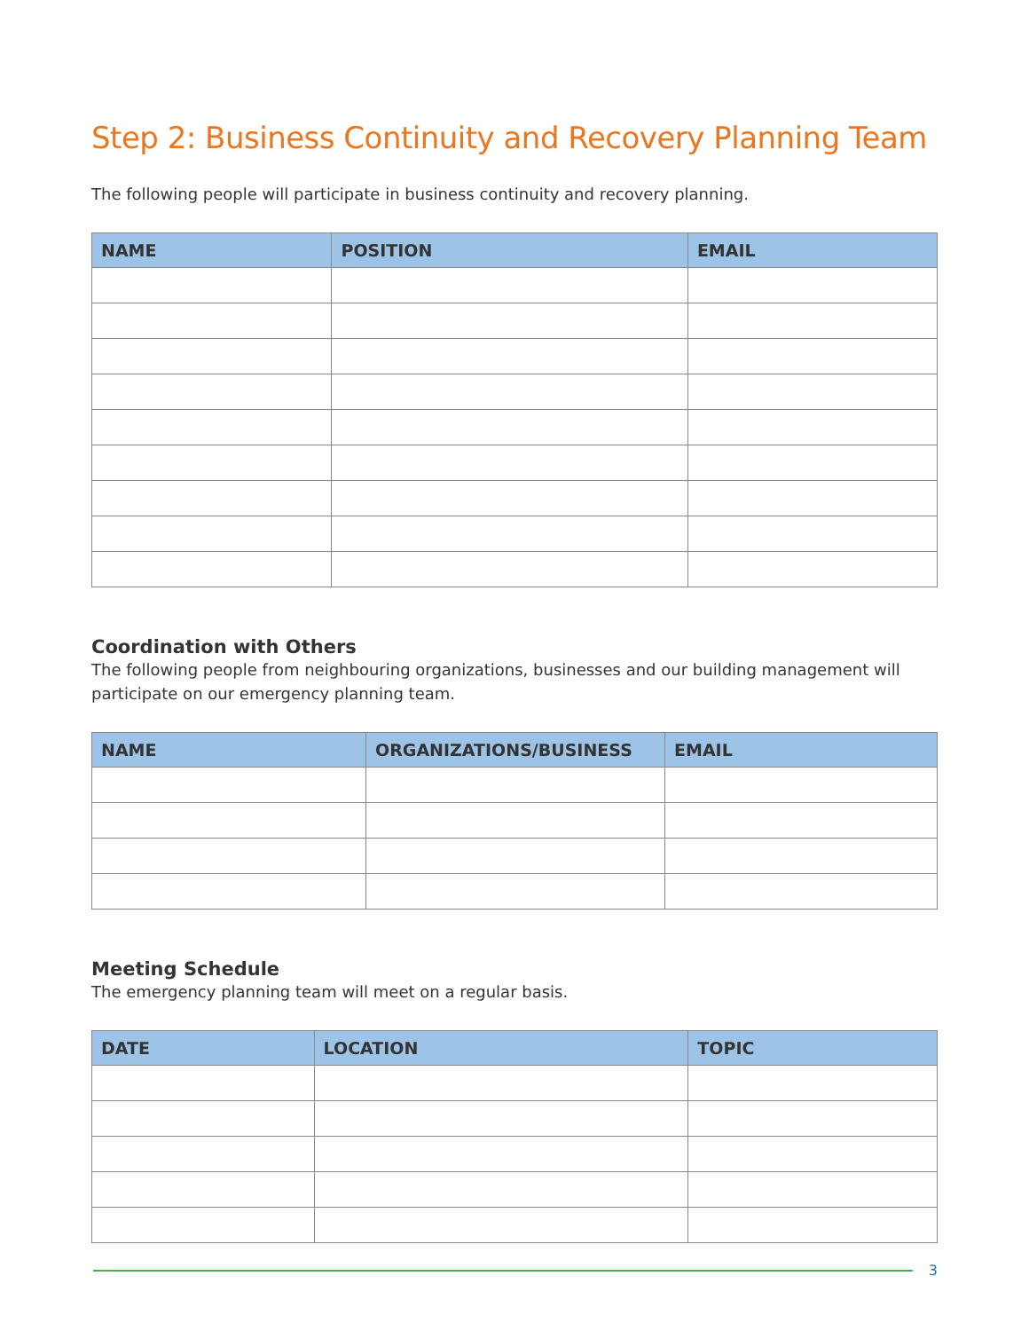Step 2: Business Continuity and Recovery Planning Team
The following people will participate in business continuity and recovery planning.
| NAME | POSITION | EMAIL |
| --- | --- | --- |
Coordination with Others
The following people from neighbouring organizations, businesses and our building management will participate on our emergency planning team.
| NAME | ORGANIZATIONS/BUSINESS | EMAIL |
| --- | --- | --- |
Meeting Schedule
The emergency planning team will meet on a regular basis.
| DATE | LOCATION | TOPIC |
| --- | --- | --- |
3